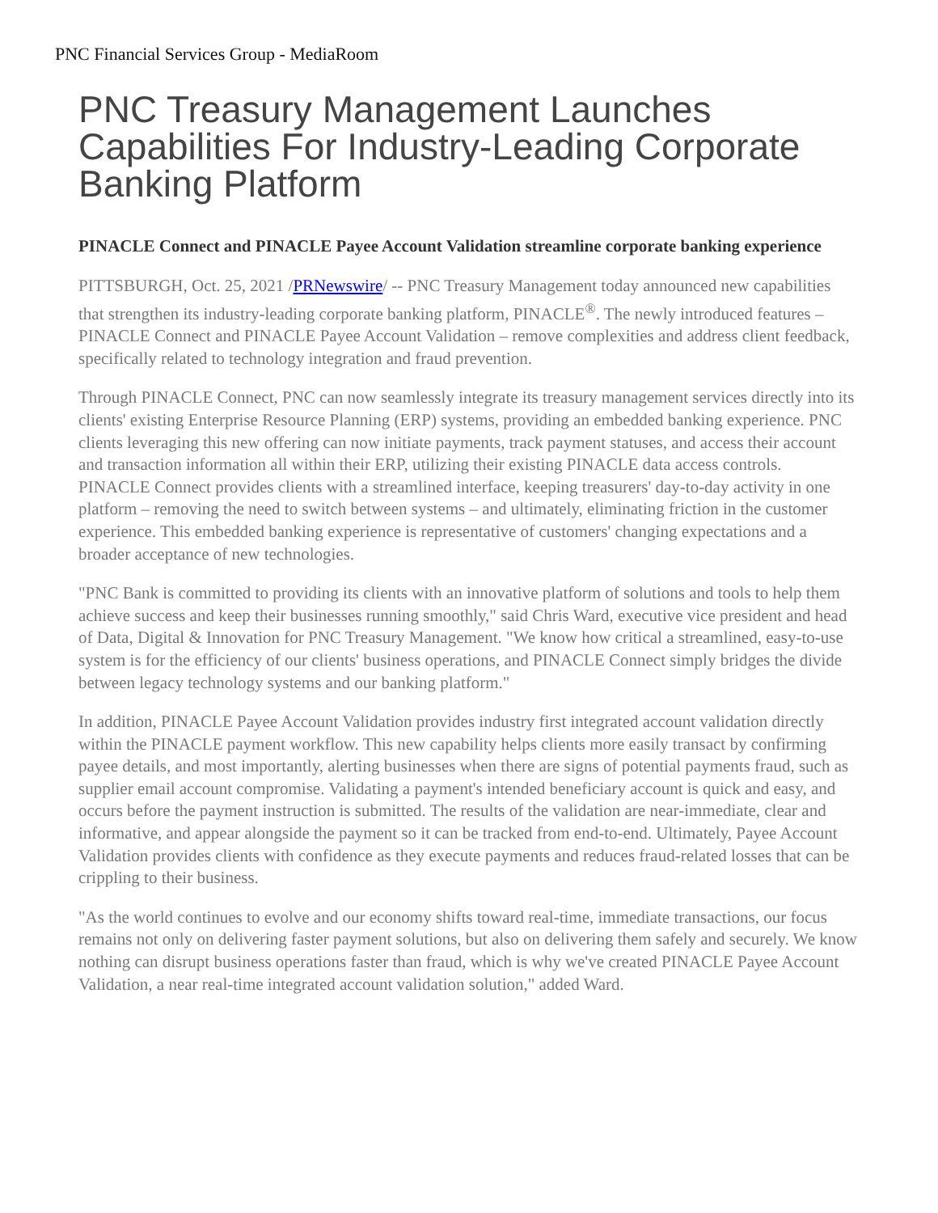PNC Financial Services Group - MediaRoom
PNC Treasury Management Launches Capabilities For Industry-Leading Corporate Banking Platform
PINACLE Connect and PINACLE Payee Account Validation streamline corporate banking experience
PITTSBURGH, Oct. 25, 2021 /PRNewswire/ -- PNC Treasury Management today announced new capabilities that strengthen its industry-leading corporate banking platform, PINACLE<sup>®</sup>. The newly introduced features – PINACLE Connect and PINACLE Payee Account Validation – remove complexities and address client feedback, specifically related to technology integration and fraud prevention.
Through PINACLE Connect, PNC can now seamlessly integrate its treasury management services directly into its clients' existing Enterprise Resource Planning (ERP) systems, providing an embedded banking experience. PNC clients leveraging this new offering can now initiate payments, track payment statuses, and access their account and transaction information all within their ERP, utilizing their existing PINACLE data access controls. PINACLE Connect provides clients with a streamlined interface, keeping treasurers' day-to-day activity in one platform – removing the need to switch between systems – and ultimately, eliminating friction in the customer experience. This embedded banking experience is representative of customers' changing expectations and a broader acceptance of new technologies.
"PNC Bank is committed to providing its clients with an innovative platform of solutions and tools to help them achieve success and keep their businesses running smoothly," said Chris Ward, executive vice president and head of Data, Digital & Innovation for PNC Treasury Management. "We know how critical a streamlined, easy-to-use system is for the efficiency of our clients' business operations, and PINACLE Connect simply bridges the divide between legacy technology systems and our banking platform."
In addition, PINACLE Payee Account Validation provides industry first integrated account validation directly within the PINACLE payment workflow. This new capability helps clients more easily transact by confirming payee details, and most importantly, alerting businesses when there are signs of potential payments fraud, such as supplier email account compromise. Validating a payment's intended beneficiary account is quick and easy, and occurs before the payment instruction is submitted. The results of the validation are near-immediate, clear and informative, and appear alongside the payment so it can be tracked from end-to-end. Ultimately, Payee Account Validation provides clients with confidence as they execute payments and reduces fraud-related losses that can be crippling to their business.
"As the world continues to evolve and our economy shifts toward real-time, immediate transactions, our focus remains not only on delivering faster payment solutions, but also on delivering them safely and securely. We know nothing can disrupt business operations faster than fraud, which is why we've created PINACLE Payee Account Validation, a near real-time integrated account validation solution," added Ward.